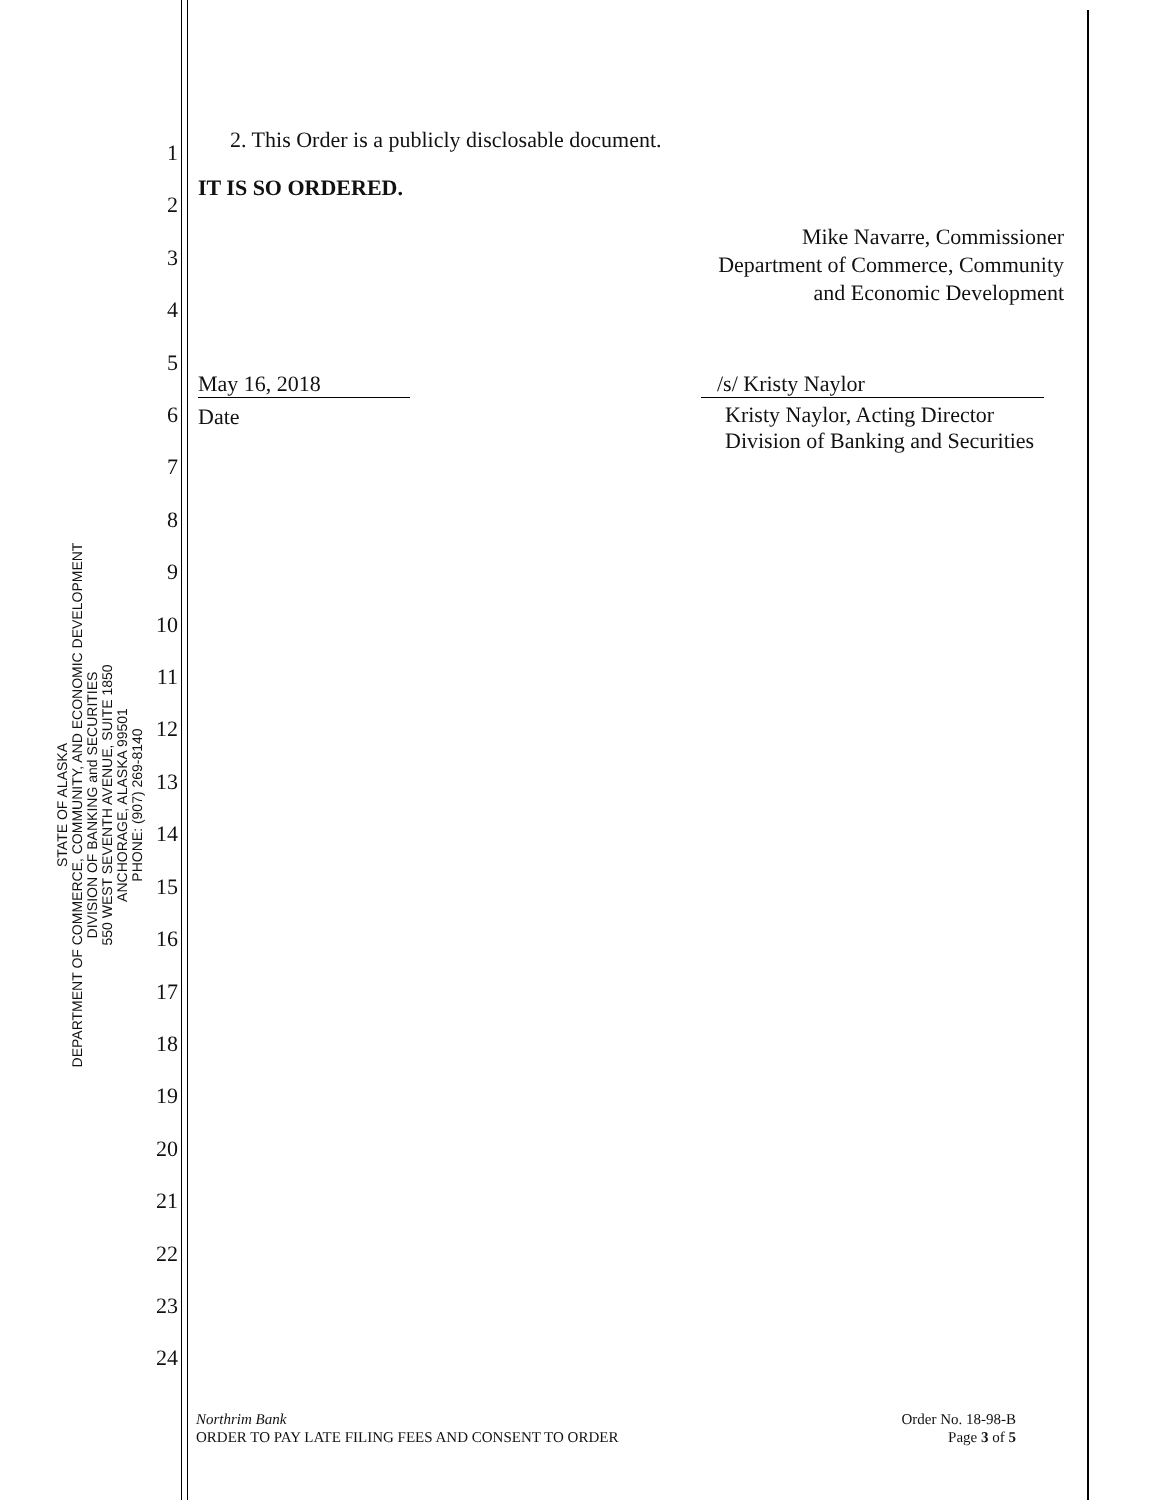STATE OF ALASKA
DEPARTMENT OF COMMERCE, COMMUNITY, AND ECONOMIC DEVELOPMENT
DIVISION OF BANKING and SECURITIES
550 WEST SEVENTH AVENUE, SUITE 1850
ANCHORAGE, ALASKA 99501
PHONE: (907) 269-8140
1
2
3
4
5
6
7
8
9
10
11
12
13
14
15
16
17
18
19
20
21
22
23
24
2. This Order is a publicly disclosable document.
IT IS SO ORDERED.
Mike Navarre, Commissioner
Department of Commerce, Community
and Economic Development
May 16, 2018
Date
/s/ Kristy Naylor
Kristy Naylor, Acting Director
Division of Banking and Securities
Northrim Bank
ORDER TO PAY LATE FILING FEES AND CONSENT TO ORDER
Order No. 18-98-B
Page 3 of 5